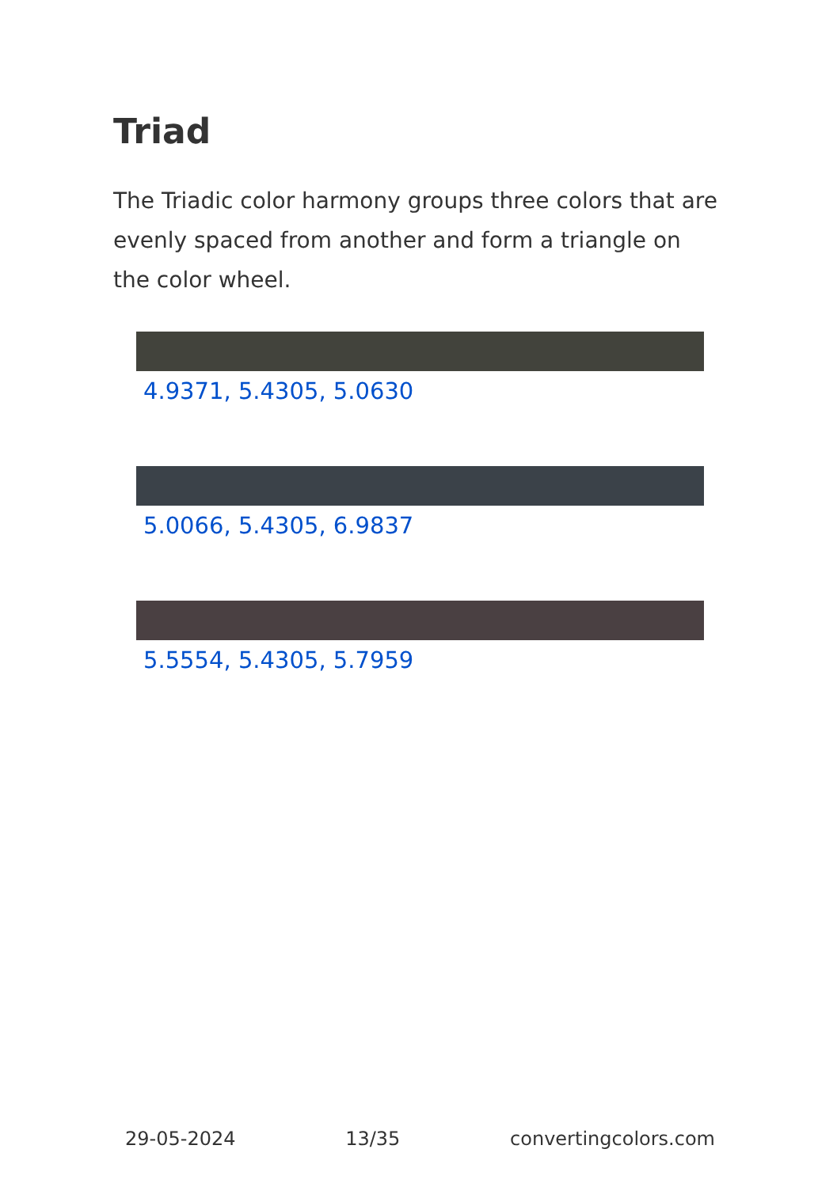Triad
The Triadic color harmony groups three colors that are evenly spaced from another and form a triangle on the color wheel.
4.9371, 5.4305, 5.0630
5.0066, 5.4305, 6.9837
5.5554, 5.4305, 5.7959
29-05-2024 13/35 convertingcolors.com